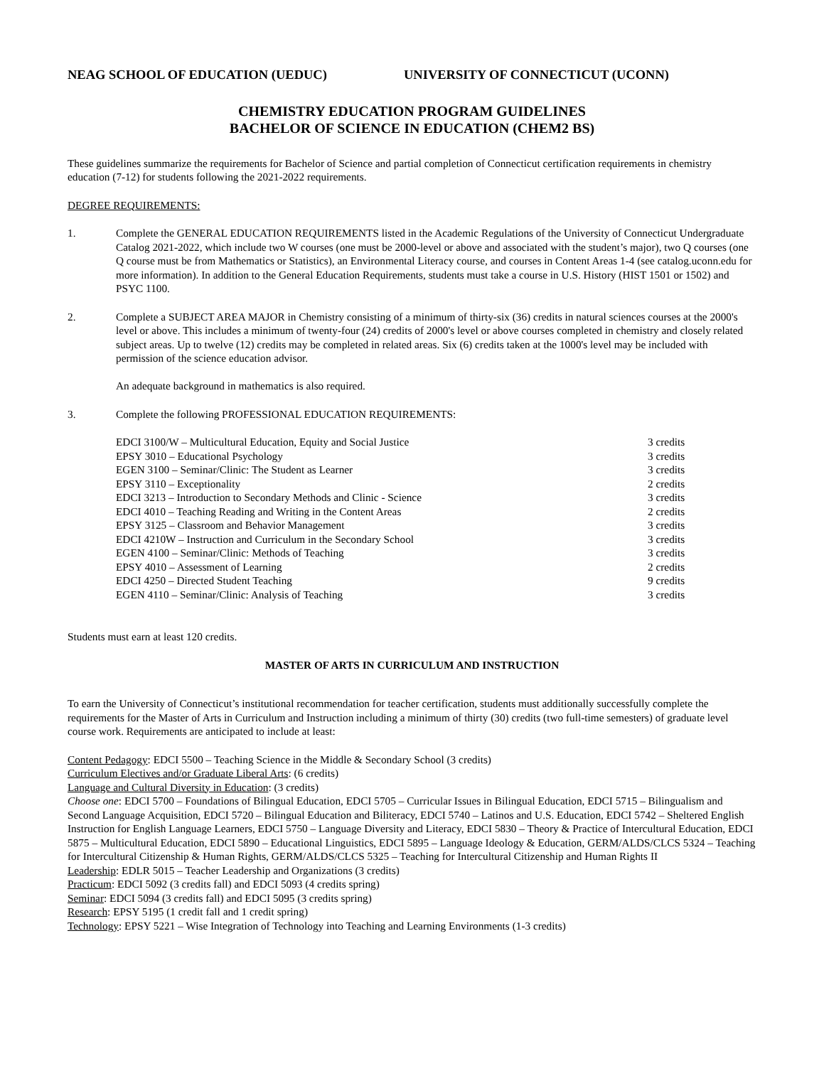NEAG SCHOOL OF EDUCATION (UEDUC) UNIVERSITY OF CONNECTICUT (UCONN)
CHEMISTRY EDUCATION PROGRAM GUIDELINES
BACHELOR OF SCIENCE IN EDUCATION (CHEM2 BS)
These guidelines summarize the requirements for Bachelor of Science and partial completion of Connecticut certification requirements in chemistry education (7-12) for students following the 2021-2022 requirements.
DEGREE REQUIREMENTS:
1. Complete the GENERAL EDUCATION REQUIREMENTS listed in the Academic Regulations of the University of Connecticut Undergraduate Catalog 2021-2022, which include two W courses (one must be 2000-level or above and associated with the student’s major), two Q courses (one Q course must be from Mathematics or Statistics), an Environmental Literacy course, and courses in Content Areas 1-4 (see catalog.uconn.edu for more information). In addition to the General Education Requirements, students must take a course in U.S. History (HIST 1501 or 1502) and PSYC 1100.
2. Complete a SUBJECT AREA MAJOR in Chemistry consisting of a minimum of thirty-six (36) credits in natural sciences courses at the 2000's level or above. This includes a minimum of twenty-four (24) credits of 2000's level or above courses completed in chemistry and closely related subject areas. Up to twelve (12) credits may be completed in related areas. Six (6) credits taken at the 1000's level may be included with permission of the science education advisor.
An adequate background in mathematics is also required.
3. Complete the following PROFESSIONAL EDUCATION REQUIREMENTS:
| EDCI 3100/W – Multicultural Education, Equity and Social Justice | 3 credits |
| EPSY 3010 – Educational Psychology | 3 credits |
| EGEN 3100 – Seminar/Clinic: The Student as Learner | 3 credits |
| EPSY 3110 – Exceptionality | 2 credits |
| EDCI 3213 – Introduction to Secondary Methods and Clinic - Science | 3 credits |
| EDCI 4010 – Teaching Reading and Writing in the Content Areas | 2 credits |
| EPSY 3125 – Classroom and Behavior Management | 3 credits |
| EDCI 4210W – Instruction and Curriculum in the Secondary School | 3 credits |
| EGEN 4100 – Seminar/Clinic: Methods of Teaching | 3 credits |
| EPSY 4010 – Assessment of Learning | 2 credits |
| EDCI 4250 – Directed Student Teaching | 9 credits |
| EGEN 4110 – Seminar/Clinic: Analysis of Teaching | 3 credits |
Students must earn at least 120 credits.
MASTER OF ARTS IN CURRICULUM AND INSTRUCTION
To earn the University of Connecticut’s institutional recommendation for teacher certification, students must additionally successfully complete the requirements for the Master of Arts in Curriculum and Instruction including a minimum of thirty (30) credits (two full-time semesters) of graduate level course work. Requirements are anticipated to include at least:
Content Pedagogy: EDCI 5500 – Teaching Science in the Middle & Secondary School (3 credits)
Curriculum Electives and/or Graduate Liberal Arts: (6 credits)
Language and Cultural Diversity in Education: (3 credits)
Choose one: EDCI 5700 – Foundations of Bilingual Education, EDCI 5705 – Curricular Issues in Bilingual Education, EDCI 5715 – Bilingualism and Second Language Acquisition, EDCI 5720 – Bilingual Education and Biliteracy, EDCI 5740 – Latinos and U.S. Education, EDCI 5742 – Sheltered English Instruction for English Language Learners, EDCI 5750 – Language Diversity and Literacy, EDCI 5830 – Theory & Practice of Intercultural Education, EDCI 5875 – Multicultural Education, EDCI 5890 – Educational Linguistics, EDCI 5895 – Language Ideology & Education, GERM/ALDS/CLCS 5324 – Teaching for Intercultural Citizenship & Human Rights, GERM/ALDS/CLCS 5325 – Teaching for Intercultural Citizenship and Human Rights II
Leadership: EDLR 5015 – Teacher Leadership and Organizations (3 credits)
Practicum: EDCI 5092 (3 credits fall) and EDCI 5093 (4 credits spring)
Seminar: EDCI 5094 (3 credits fall) and EDCI 5095 (3 credits spring)
Research: EPSY 5195 (1 credit fall and 1 credit spring)
Technology: EPSY 5221 – Wise Integration of Technology into Teaching and Learning Environments (1-3 credits)